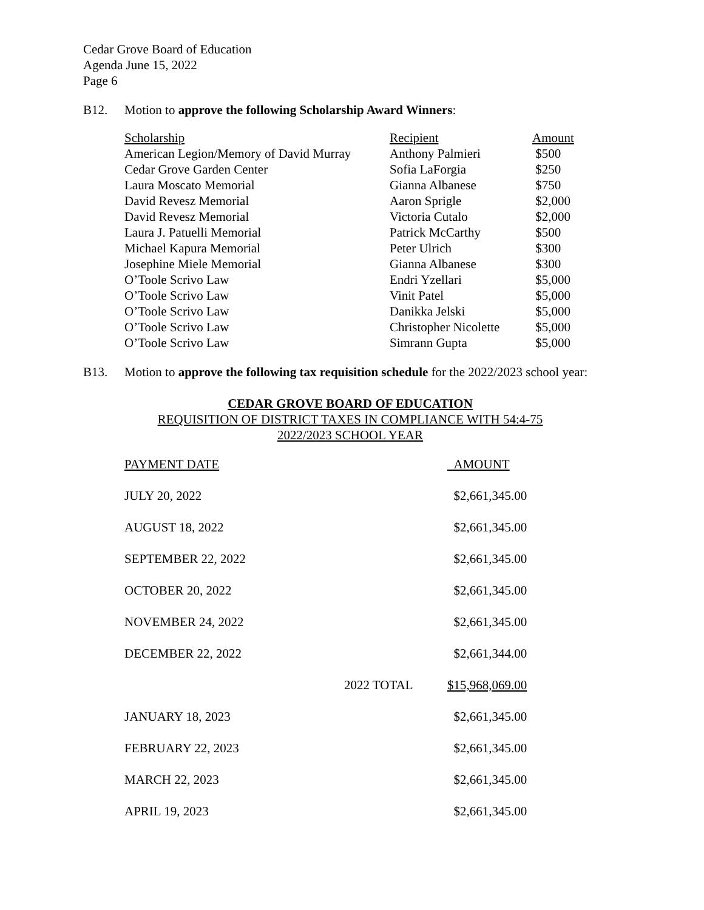Cedar Grove Board of Education
Agenda June 15, 2022
Page 6
B12. Motion to approve the following Scholarship Award Winners:
| Scholarship | Recipient | Amount |
| American Legion/Memory of David Murray | Anthony Palmieri | $500 |
| Cedar Grove Garden Center | Sofia LaForgia | $250 |
| Laura Moscato Memorial | Gianna Albanese | $750 |
| David Revesz Memorial | Aaron Sprigle | $2,000 |
| David Revesz Memorial | Victoria Cutalo | $2,000 |
| Laura J. Patuelli Memorial | Patrick McCarthy | $500 |
| Michael Kapura Memorial | Peter Ulrich | $300 |
| Josephine Miele Memorial | Gianna Albanese | $300 |
| O’Toole Scrivo Law | Endri Yzellari | $5,000 |
| O’Toole Scrivo Law | Vinit Patel | $5,000 |
| O’Toole Scrivo Law | Danikka Jelski | $5,000 |
| O’Toole Scrivo Law | Christopher Nicolette | $5,000 |
| O’Toole Scrivo Law | Simrann Gupta | $5,000 |
B13. Motion to approve the following tax requisition schedule for the 2022/2023 school year:
CEDAR GROVE BOARD OF EDUCATION
REQUISITION OF DISTRICT TAXES IN COMPLIANCE WITH 54:4-75
2022/2023 SCHOOL YEAR
| PAYMENT DATE | | AMOUNT |
| JULY 20, 2022 | | $2,661,345.00 |
| AUGUST 18, 2022 | | $2,661,345.00 |
| SEPTEMBER 22, 2022 | | $2,661,345.00 |
| OCTOBER 20, 2022 | | $2,661,345.00 |
| NOVEMBER 24, 2022 | | $2,661,345.00 |
| DECEMBER 22, 2022 | | $2,661,344.00 |
| | 2022 TOTAL | $15,968,069.00 |
| JANUARY 18, 2023 | | $2,661,345.00 |
| FEBRUARY 22, 2023 | | $2,661,345.00 |
| MARCH 22, 2023 | | $2,661,345.00 |
| APRIL 19, 2023 | | $2,661,345.00 |